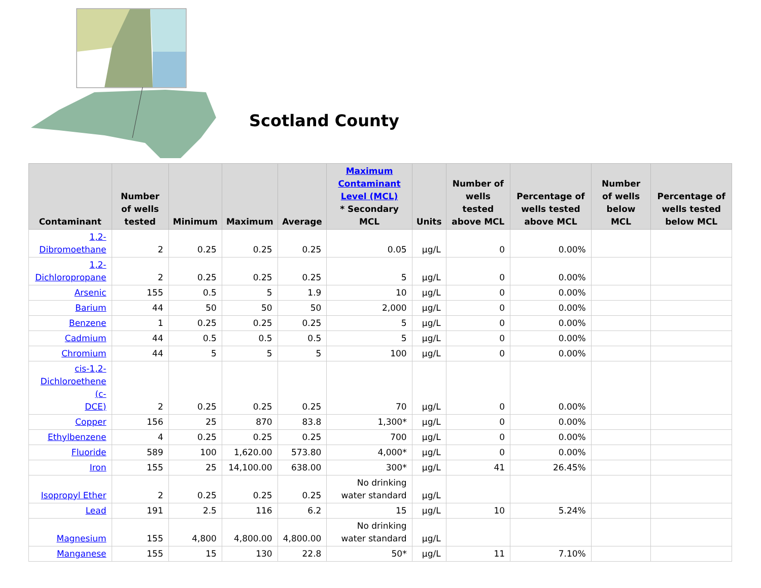Scotland County
| Contaminant | Number of wells tested | Minimum | Maximum | Average | Maximum Contaminant Level (MCL) * Secondary MCL | Units | Number of wells tested above MCL | Percentage of wells tested above MCL | Number of wells below MCL | Percentage of wells tested below MCL |
| --- | --- | --- | --- | --- | --- | --- | --- | --- | --- | --- |
| 1,2- Dibromoethane | 2 | 0.25 | 0.25 | 0.25 | 0.05 | µg/L | 0 | 0.00% | | |
| 1,2- Dichloropropane | 2 | 0.25 | 0.25 | 0.25 | 5 | µg/L | 0 | 0.00% | | |
| Arsenic | 155 | 0.5 | 5 | 1.9 | 10 | µg/L | 0 | 0.00% | | |
| Barium | 44 | 50 | 50 | 50 | 2,000 | µg/L | 0 | 0.00% | | |
| Benzene | 1 | 0.25 | 0.25 | 0.25 | 5 | µg/L | 0 | 0.00% | | |
| Cadmium | 44 | 0.5 | 0.5 | 0.5 | 5 | µg/L | 0 | 0.00% | | |
| Chromium | 44 | 5 | 5 | 5 | 100 | µg/L | 0 | 0.00% | | |
| cis-1,2- Dichloroethene (c- DCE) | 2 | 0.25 | 0.25 | 0.25 | 70 | µg/L | 0 | 0.00% | | |
| Copper | 156 | 25 | 870 | 83.8 | 1,300* | µg/L | 0 | 0.00% | | |
| Ethylbenzene | 4 | 0.25 | 0.25 | 0.25 | 700 | µg/L | 0 | 0.00% | | |
| Fluoride | 589 | 100 | 1,620.00 | 573.80 | 4,000* | µg/L | 0 | 0.00% | | |
| Iron | 155 | 25 | 14,100.00 | 638.00 | 300* | µg/L | 41 | 26.45% | | |
| Isopropyl Ether | 2 | 0.25 | 0.25 | 0.25 | No drinking water standard | µg/L | | | | |
| Lead | 191 | 2.5 | 116 | 6.2 | 15 | µg/L | 10 | 5.24% | | |
| Magnesium | 155 | 4,800 | 4,800.00 | 4,800.00 | No drinking water standard | µg/L | | | | |
| Manganese | 155 | 15 | 130 | 22.8 | 50* | µg/L | 11 | 7.10% | | |